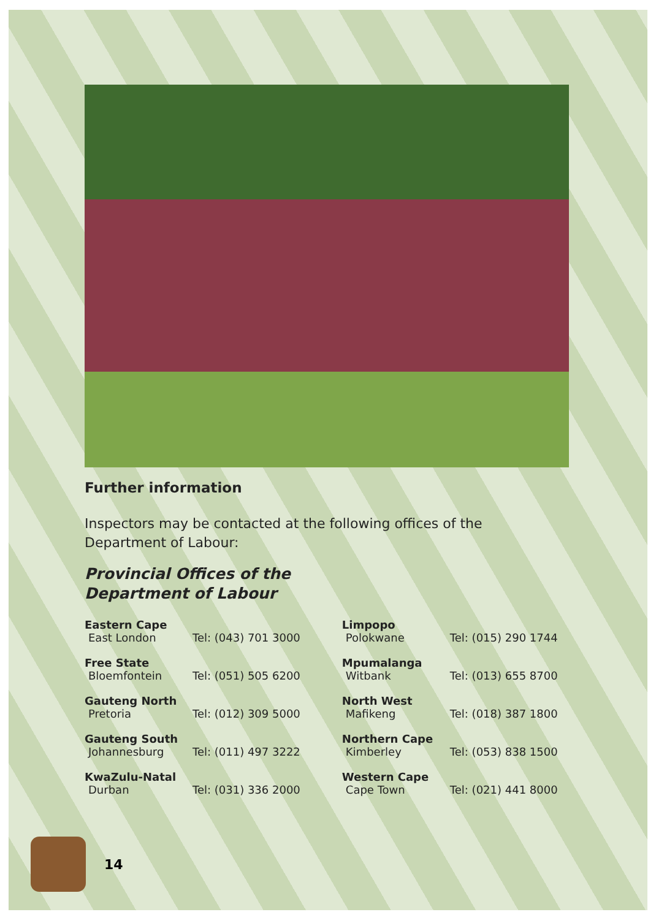Further information
Inspectors may be contacted at the following offices of the Department of Labour:
Provincial Offices of the
Department of Labour
| Eastern Cape | |
| East London | Tel: (043) 701 3000 |
| Free State | |
| Bloemfontein | Tel: (051) 505 6200 |
| Gauteng North | |
| Pretoria | Tel: (012) 309 5000 |
| Gauteng South | |
| Johannesburg | Tel: (011) 497 3222 |
| KwaZulu-Natal | |
| Durban | Tel: (031) 336 2000 |
| Limpopo | |
| Polokwane | Tel: (015) 290 1744 |
| Mpumalanga | |
| Witbank | Tel: (013) 655 8700 |
| North West | |
| Mafikeng | Tel: (018) 387 1800 |
| Northern Cape | |
| Kimberley | Tel: (053) 838 1500 |
| Western Cape | |
| Cape Town | Tel: (021) 441 8000 |
14